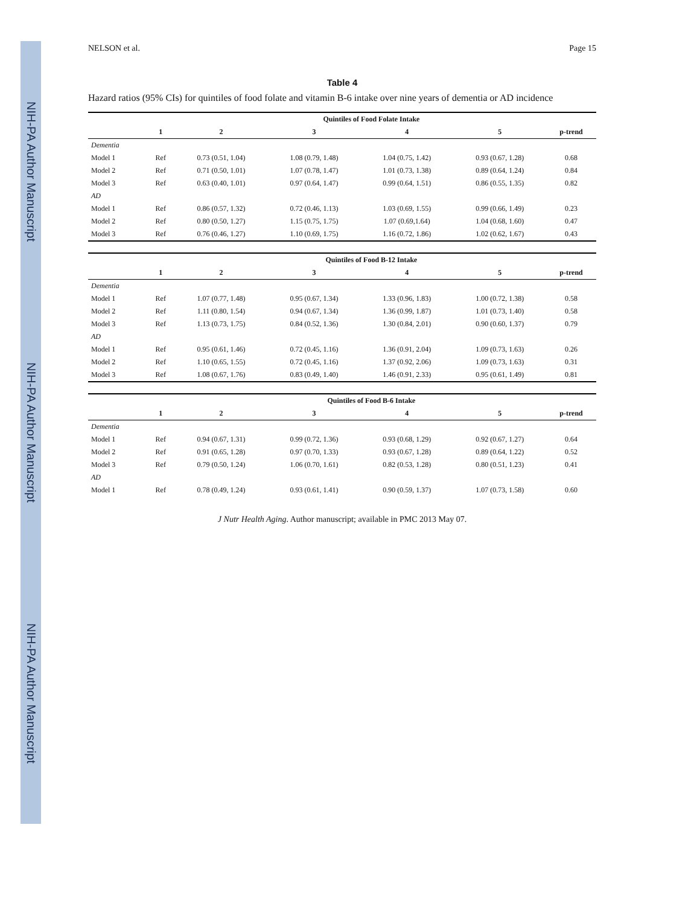NIH-PA Author Manuscript
NIH-PA Author Manuscript
NIH-PA Author Manuscript
NELSON et al. Page 15
Table 4
Hazard ratios (95% CIs) for quintiles of food folate and vitamin B-6 intake over nine years of dementia or AD incidence
| | Quintiles of Food Folate Intake | | | | | |
| --- | --- | --- | --- | --- | --- | --- |
| | 1 | 2 | 3 | 4 | 5 | p-trend |
| Dementia | | | | | | |
| Model 1 | Ref | 0.73 (0.51, 1.04) | 1.08 (0.79, 1.48) | 1.04 (0.75, 1.42) | 0.93 (0.67, 1.28) | 0.68 |
| Model 2 | Ref | 0.71 (0.50, 1.01) | 1.07 (0.78, 1.47) | 1.01 (0.73, 1.38) | 0.89 (0.64, 1.24) | 0.84 |
| Model 3 | Ref | 0.63 (0.40, 1.01) | 0.97 (0.64, 1.47) | 0.99 (0.64, 1.51) | 0.86 (0.55, 1.35) | 0.82 |
| AD | | | | | | |
| Model 1 | Ref | 0.86 (0.57, 1.32) | 0.72 (0.46, 1.13) | 1.03 (0.69, 1.55) | 0.99 (0.66, 1.49) | 0.23 |
| Model 2 | Ref | 0.80 (0.50, 1.27) | 1.15 (0.75, 1.75) | 1.07 (0.69,1.64) | 1.04 (0.68, 1.60) | 0.47 |
| Model 3 | Ref | 0.76 (0.46, 1.27) | 1.10 (0.69, 1.75) | 1.16 (0.72, 1.86) | 1.02 (0.62, 1.67) | 0.43 |
| | Quintiles of Food B-12 Intake | | | | | |
| --- | --- | --- | --- | --- | --- | --- |
| | 1 | 2 | 3 | 4 | 5 | p-trend |
| Dementia | | | | | | |
| Model 1 | Ref | 1.07 (0.77, 1.48) | 0.95 (0.67, 1.34) | 1.33 (0.96, 1.83) | 1.00 (0.72, 1.38) | 0.58 |
| Model 2 | Ref | 1.11 (0.80, 1.54) | 0.94 (0.67, 1.34) | 1.36 (0.99, 1.87) | 1.01 (0.73, 1.40) | 0.58 |
| Model 3 | Ref | 1.13 (0.73, 1.75) | 0.84 (0.52, 1.36) | 1.30 (0.84, 2.01) | 0.90 (0.60, 1.37) | 0.79 |
| AD | | | | | | |
| Model 1 | Ref | 0.95 (0.61, 1.46) | 0.72 (0.45, 1.16) | 1.36 (0.91, 2.04) | 1.09 (0.73, 1.63) | 0.26 |
| Model 2 | Ref | 1.10 (0.65, 1.55) | 0.72 (0.45, 1.16) | 1.37 (0.92, 2.06) | 1.09 (0.73, 1.63) | 0.31 |
| Model 3 | Ref | 1.08 (0.67, 1.76) | 0.83 (0.49, 1.40) | 1.46 (0.91, 2.33) | 0.95 (0.61, 1.49) | 0.81 |
| | Quintiles of Food B-6 Intake | | | | | |
| --- | --- | --- | --- | --- | --- | --- |
| | 1 | 2 | 3 | 4 | 5 | p-trend |
| Dementia | | | | | | |
| Model 1 | Ref | 0.94 (0.67, 1.31) | 0.99 (0.72, 1.36) | 0.93 (0.68, 1.29) | 0.92 (0.67, 1.27) | 0.64 |
| Model 2 | Ref | 0.91 (0.65, 1.28) | 0.97 (0.70, 1.33) | 0.93 (0.67, 1.28) | 0.89 (0.64, 1.22) | 0.52 |
| Model 3 | Ref | 0.79 (0.50, 1.24) | 1.06 (0.70, 1.61) | 0.82 (0.53, 1.28) | 0.80 (0.51, 1.23) | 0.41 |
| AD | | | | | | |
| Model 1 | Ref | 0.78 (0.49, 1.24) | 0.93 (0.61, 1.41) | 0.90 (0.59, 1.37) | 1.07 (0.73, 1.58) | 0.60 |
J Nutr Health Aging. Author manuscript; available in PMC 2013 May 07.